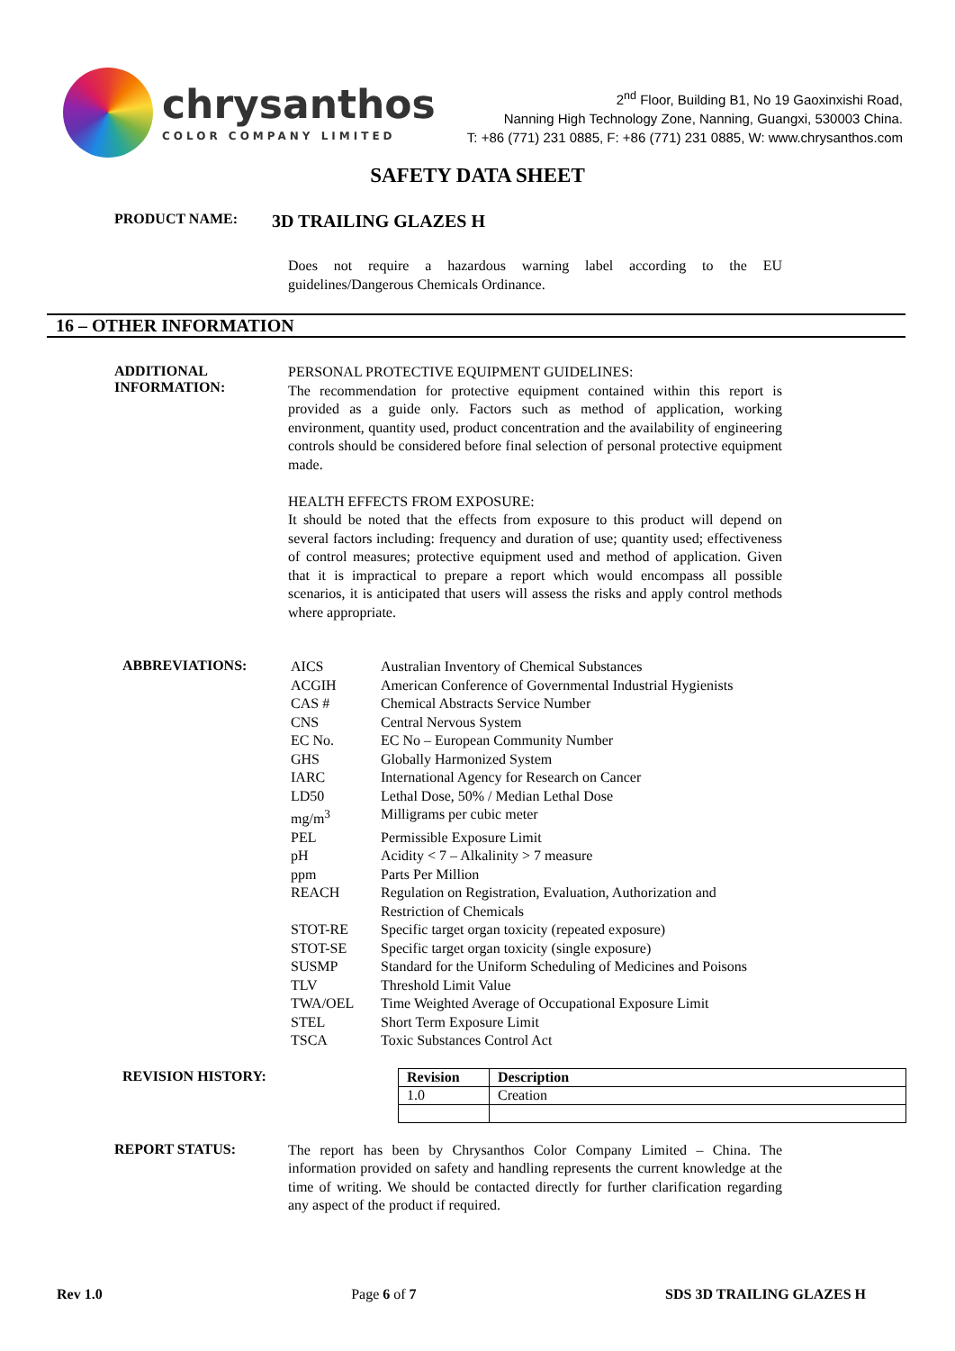chrysanthos
COLOR COMPANY LIMITED
2<sup>nd</sup> Floor, Building B1, No 19 Gaoxinxishi Road,
Nanning High Technology Zone, Nanning, Guangxi, 530003 China.
T: +86 (771) 231 0885, F: +86 (771) 231 0885, W: www.chrysanthos.com
SAFETY DATA SHEET
PRODUCT NAME: 3D TRAILING GLAZES H
Does not require a hazardous warning label according to the EU guidelines/Dangerous Chemicals Ordinance.
16 – OTHER INFORMATION
ADDITIONAL INFORMATION:
PERSONAL PROTECTIVE EQUIPMENT GUIDELINES:
The recommendation for protective equipment contained within this report is provided as a guide only. Factors such as method of application, working environment, quantity used, product concentration and the availability of engineering controls should be considered before final selection of personal protective equipment made.
HEALTH EFFECTS FROM EXPOSURE:
It should be noted that the effects from exposure to this product will depend on several factors including: frequency and duration of use; quantity used; effectiveness of control measures; protective equipment used and method of application. Given that it is impractical to prepare a report which would encompass all possible scenarios, it is anticipated that users will assess the risks and apply control methods where appropriate.
ABBREVIATIONS:
| AICS | Australian Inventory of Chemical Substances |
| ACGIH | American Conference of Governmental Industrial Hygienists |
| CAS # | Chemical Abstracts Service Number |
| CNS | Central Nervous System |
| EC No. | EC No – European Community Number |
| GHS | Globally Harmonized System |
| IARC | International Agency for Research on Cancer |
| LD50 | Lethal Dose, 50% / Median Lethal Dose |
| mg/m<sup>3</sup> | Milligrams per cubic meter |
| PEL | Permissible Exposure Limit |
| pH | Acidity < 7 – Alkalinity > 7 measure |
| ppm | Parts Per Million |
| REACH | Regulation on Registration, Evaluation, Authorization and Restriction of Chemicals |
| STOT-RE | Specific target organ toxicity (repeated exposure) |
| STOT-SE | Specific target organ toxicity (single exposure) |
| SUSMP | Standard for the Uniform Scheduling of Medicines and Poisons |
| TLV | Threshold Limit Value |
| TWA/OEL | Time Weighted Average of Occupational Exposure Limit |
| STEL | Short Term Exposure Limit |
| TSCA | Toxic Substances Control Act |
REVISION HISTORY:
| Revision | Description |
| --- | --- |
| 1.0 | Creation |
REPORT STATUS:
The report has been by Chrysanthos Color Company Limited – China. The information provided on safety and handling represents the current knowledge at the time of writing. We should be contacted directly for further clarification regarding any aspect of the product if required.
Rev 1.0 Page 6 of 7 SDS 3D TRAILING GLAZES H